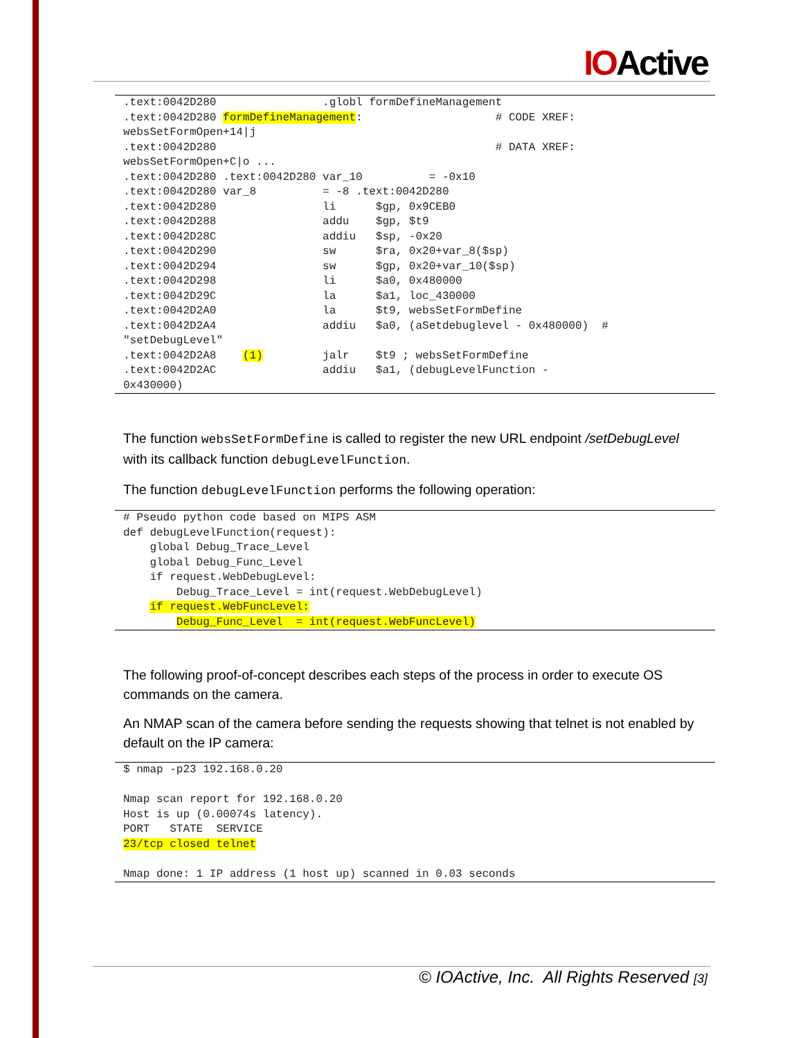IOActive
.text:0042D280                .globl formDefineManagement
.text:0042D280 formDefineManagement:                    # CODE XREF:
websSetFormOpen+14|j
.text:0042D280                                          # DATA XREF:
websSetFormOpen+C|o ...
.text:0042D280 .text:0042D280 var_10          = -0x10
.text:0042D280 var_8          = -8 .text:0042D280
.text:0042D280                li      $gp, 0x9CEB0
.text:0042D288                addu    $gp, $t9
.text:0042D28C                addiu   $sp, -0x20
.text:0042D290                sw      $ra, 0x20+var_8($sp)
.text:0042D294                sw      $gp, 0x20+var_10($sp)
.text:0042D298                li      $a0, 0x480000
.text:0042D29C                la      $a1, loc_430000
.text:0042D2A0                la      $t9, websSetFormDefine
.text:0042D2A4                addiu   $a0, (aSetdebuglevel - 0x480000)  #
"setDebugLevel"
.text:0042D2A8    (1)         jalr    $t9 ; websSetFormDefine
.text:0042D2AC                addiu   $a1, (debugLevelFunction -
0x430000)
The function websSetFormDefine is called to register the new URL endpoint /setDebugLevel with its callback function debugLevelFunction.
The function debugLevelFunction performs the following operation:
# Pseudo python code based on MIPS ASM
def debugLevelFunction(request):
    global Debug_Trace_Level
    global Debug_Func_Level
    if request.WebDebugLevel:
        Debug_Trace_Level = int(request.WebDebugLevel)
    if request.WebFuncLevel:
        Debug_Func_Level  = int(request.WebFuncLevel)
The following proof-of-concept describes each steps of the process in order to execute OS commands on the camera.
An NMAP scan of the camera before sending the requests showing that telnet is not enabled by default on the IP camera:
$ nmap -p23 192.168.0.20

Nmap scan report for 192.168.0.20
Host is up (0.00074s latency).
PORT   STATE  SERVICE
23/tcp closed telnet

Nmap done: 1 IP address (1 host up) scanned in 0.03 seconds
© IOActive, Inc. All Rights Reserved [3]